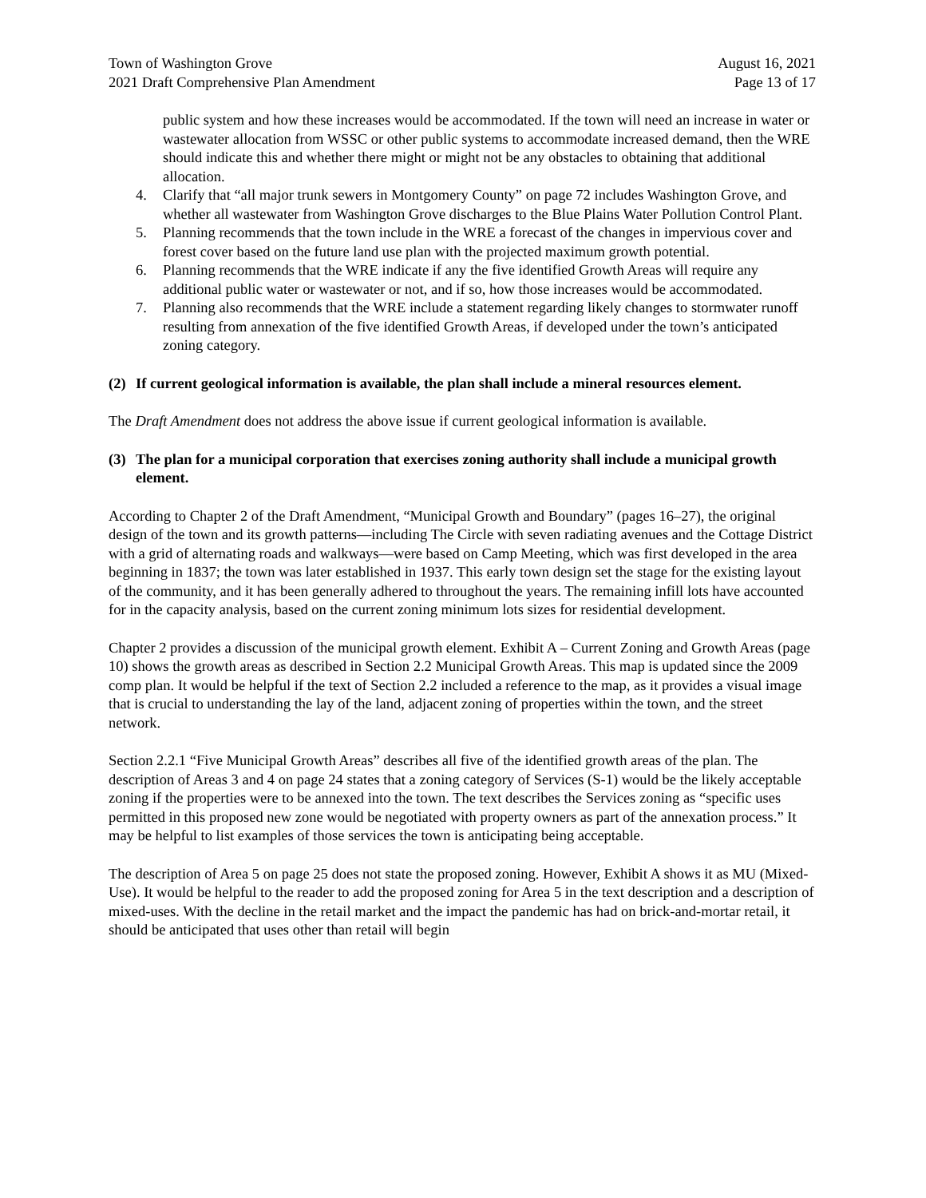Town of Washington Grove August 16, 2021
2021 Draft Comprehensive Plan Amendment Page 13 of 17
public system and how these increases would be accommodated. If the town will need an increase in water or wastewater allocation from WSSC or other public systems to accommodate increased demand, then the WRE should indicate this and whether there might or might not be any obstacles to obtaining that additional allocation.
4. Clarify that “all major trunk sewers in Montgomery County” on page 72 includes Washington Grove, and whether all wastewater from Washington Grove discharges to the Blue Plains Water Pollution Control Plant.
5. Planning recommends that the town include in the WRE a forecast of the changes in impervious cover and forest cover based on the future land use plan with the projected maximum growth potential.
6. Planning recommends that the WRE indicate if any the five identified Growth Areas will require any additional public water or wastewater or not, and if so, how those increases would be accommodated.
7. Planning also recommends that the WRE include a statement regarding likely changes to stormwater runoff resulting from annexation of the five identified Growth Areas, if developed under the town’s anticipated zoning category.
(2) If current geological information is available, the plan shall include a mineral resources element.
The Draft Amendment does not address the above issue if current geological information is available.
(3) The plan for a municipal corporation that exercises zoning authority shall include a municipal growth element.
According to Chapter 2 of the Draft Amendment, “Municipal Growth and Boundary” (pages 16–27), the original design of the town and its growth patterns—including The Circle with seven radiating avenues and the Cottage District with a grid of alternating roads and walkways—were based on Camp Meeting, which was first developed in the area beginning in 1837; the town was later established in 1937. This early town design set the stage for the existing layout of the community, and it has been generally adhered to throughout the years. The remaining infill lots have accounted for in the capacity analysis, based on the current zoning minimum lots sizes for residential development.
Chapter 2 provides a discussion of the municipal growth element. Exhibit A – Current Zoning and Growth Areas (page 10) shows the growth areas as described in Section 2.2 Municipal Growth Areas. This map is updated since the 2009 comp plan. It would be helpful if the text of Section 2.2 included a reference to the map, as it provides a visual image that is crucial to understanding the lay of the land, adjacent zoning of properties within the town, and the street network.
Section 2.2.1 “Five Municipal Growth Areas” describes all five of the identified growth areas of the plan. The description of Areas 3 and 4 on page 24 states that a zoning category of Services (S-1) would be the likely acceptable zoning if the properties were to be annexed into the town. The text describes the Services zoning as “specific uses permitted in this proposed new zone would be negotiated with property owners as part of the annexation process.” It may be helpful to list examples of those services the town is anticipating being acceptable.
The description of Area 5 on page 25 does not state the proposed zoning. However, Exhibit A shows it as MU (Mixed-Use). It would be helpful to the reader to add the proposed zoning for Area 5 in the text description and a description of mixed-uses. With the decline in the retail market and the impact the pandemic has had on brick-and-mortar retail, it should be anticipated that uses other than retail will begin